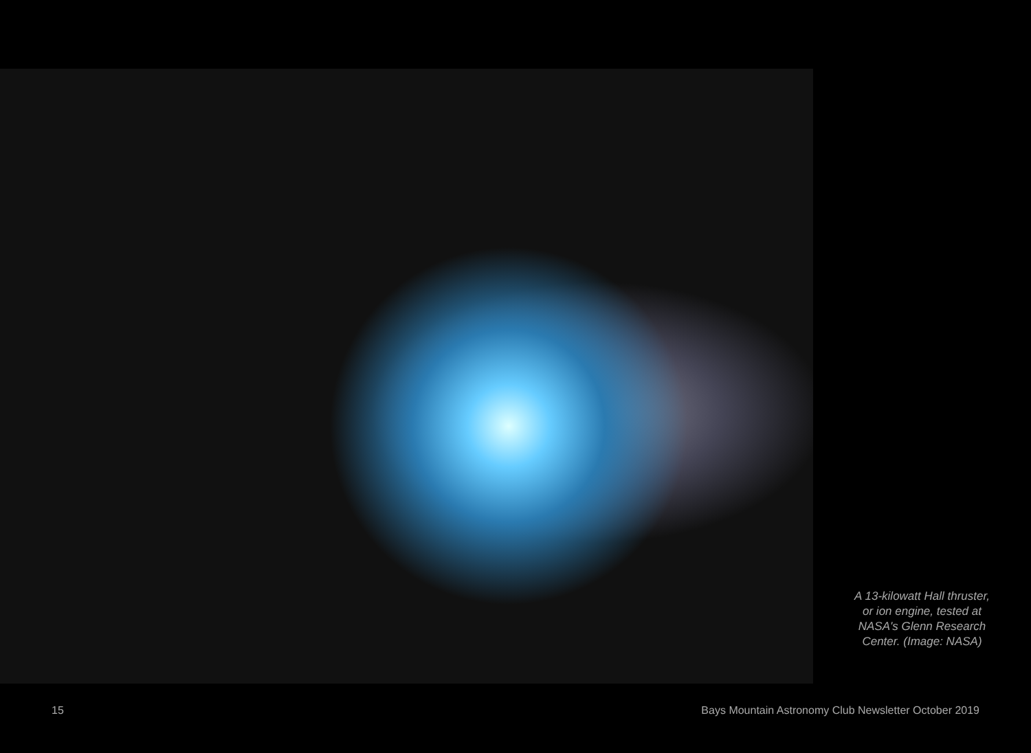A 13-kilowatt Hall thruster, or ion engine, tested at NASA's Glenn Research Center. (Image: NASA)
15 Bays Mountain Astronomy Club Newsletter October 2019